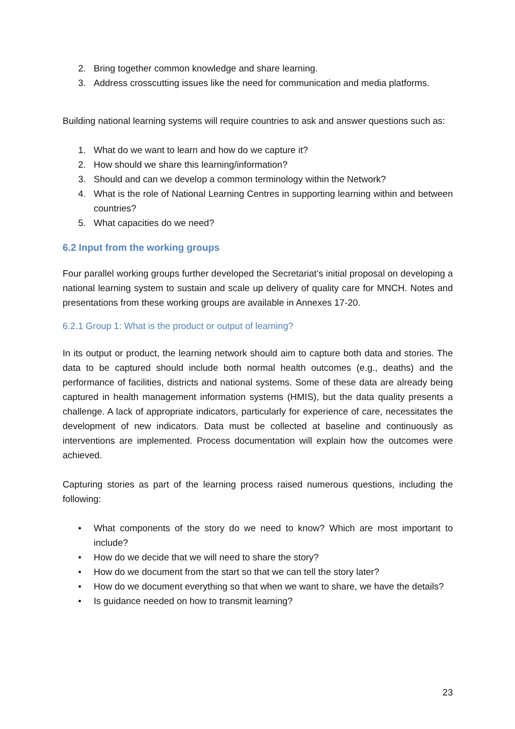2. Bring together common knowledge and share learning.
3. Address crosscutting issues like the need for communication and media platforms.
Building national learning systems will require countries to ask and answer questions such as:
1. What do we want to learn and how do we capture it?
2. How should we share this learning/information?
3. Should and can we develop a common terminology within the Network?
4. What is the role of National Learning Centres in supporting learning within and between countries?
5. What capacities do we need?
6.2 Input from the working groups
Four parallel working groups further developed the Secretariat’s initial proposal on developing a national learning system to sustain and scale up delivery of quality care for MNCH. Notes and presentations from these working groups are available in Annexes 17-20.
6.2.1 Group 1: What is the product or output of learning?
In its output or product, the learning network should aim to capture both data and stories. The data to be captured should include both normal health outcomes (e.g., deaths) and the performance of facilities, districts and national systems. Some of these data are already being captured in health management information systems (HMIS), but the data quality presents a challenge. A lack of appropriate indicators, particularly for experience of care, necessitates the development of new indicators. Data must be collected at baseline and continuously as interventions are implemented. Process documentation will explain how the outcomes were achieved.
Capturing stories as part of the learning process raised numerous questions, including the following:
• What components of the story do we need to know? Which are most important to include?
• How do we decide that we will need to share the story?
• How do we document from the start so that we can tell the story later?
• How do we document everything so that when we want to share, we have the details?
• Is guidance needed on how to transmit learning?
23